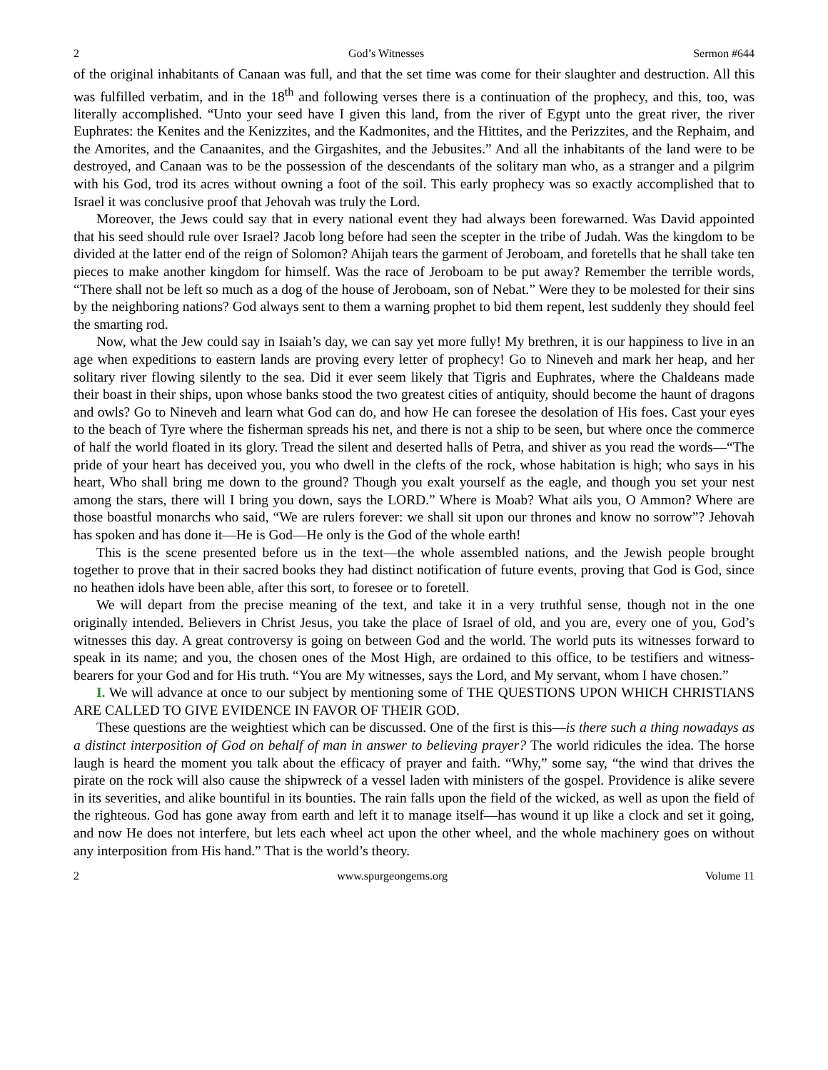2 God’s Witnesses Sermon #644
of the original inhabitants of Canaan was full, and that the set time was come for their slaughter and destruction. All this was fulfilled verbatim, and in the 18<sup>th</sup> and following verses there is a continuation of the prophecy, and this, too, was literally accomplished. “Unto your seed have I given this land, from the river of Egypt unto the great river, the river Euphrates: the Kenites and the Kenizzites, and the Kadmonites, and the Hittites, and the Perizzites, and the Rephaim, and the Amorites, and the Canaanites, and the Girgashites, and the Jebusites.” And all the inhabitants of the land were to be destroyed, and Canaan was to be the possession of the descendants of the solitary man who, as a stranger and a pilgrim with his God, trod its acres without owning a foot of the soil. This early prophecy was so exactly accomplished that to Israel it was conclusive proof that Jehovah was truly the Lord.
Moreover, the Jews could say that in every national event they had always been forewarned. Was David appointed that his seed should rule over Israel? Jacob long before had seen the scepter in the tribe of Judah. Was the kingdom to be divided at the latter end of the reign of Solomon? Ahijah tears the garment of Jeroboam, and foretells that he shall take ten pieces to make another kingdom for himself. Was the race of Jeroboam to be put away? Remember the terrible words, “There shall not be left so much as a dog of the house of Jeroboam, son of Nebat.” Were they to be molested for their sins by the neighboring nations? God always sent to them a warning prophet to bid them repent, lest suddenly they should feel the smarting rod.
Now, what the Jew could say in Isaiah’s day, we can say yet more fully! My brethren, it is our happiness to live in an age when expeditions to eastern lands are proving every letter of prophecy! Go to Nineveh and mark her heap, and her solitary river flowing silently to the sea. Did it ever seem likely that Tigris and Euphrates, where the Chaldeans made their boast in their ships, upon whose banks stood the two greatest cities of antiquity, should become the haunt of dragons and owls? Go to Nineveh and learn what God can do, and how He can foresee the desolation of His foes. Cast your eyes to the beach of Tyre where the fisherman spreads his net, and there is not a ship to be seen, but where once the commerce of half the world floated in its glory. Tread the silent and deserted halls of Petra, and shiver as you read the words—“The pride of your heart has deceived you, you who dwell in the clefts of the rock, whose habitation is high; who says in his heart, Who shall bring me down to the ground? Though you exalt yourself as the eagle, and though you set your nest among the stars, there will I bring you down, says the LORD.” Where is Moab? What ails you, O Ammon? Where are those boastful monarchs who said, “We are rulers forever: we shall sit upon our thrones and know no sorrow”? Jehovah has spoken and has done it—He is God—He only is the God of the whole earth!
This is the scene presented before us in the text—the whole assembled nations, and the Jewish people brought together to prove that in their sacred books they had distinct notification of future events, proving that God is God, since no heathen idols have been able, after this sort, to foresee or to foretell.
We will depart from the precise meaning of the text, and take it in a very truthful sense, though not in the one originally intended. Believers in Christ Jesus, you take the place of Israel of old, and you are, every one of you, God’s witnesses this day. A great controversy is going on between God and the world. The world puts its witnesses forward to speak in its name; and you, the chosen ones of the Most High, are ordained to this office, to be testifiers and witness-bearers for your God and for His truth. “You are My witnesses, says the Lord, and My servant, whom I have chosen.”
I. We will advance at once to our subject by mentioning some of THE QUESTIONS UPON WHICH CHRISTIANS ARE CALLED TO GIVE EVIDENCE IN FAVOR OF THEIR GOD.
These questions are the weightiest which can be discussed. One of the first is this—is there such a thing nowadays as a distinct interposition of God on behalf of man in answer to believing prayer? The world ridicules the idea. The horse laugh is heard the moment you talk about the efficacy of prayer and faith. “Why,” some say, “the wind that drives the pirate on the rock will also cause the shipwreck of a vessel laden with ministers of the gospel. Providence is alike severe in its severities, and alike bountiful in its bounties. The rain falls upon the field of the wicked, as well as upon the field of the righteous. God has gone away from earth and left it to manage itself—has wound it up like a clock and set it going, and now He does not interfere, but lets each wheel act upon the other wheel, and the whole machinery goes on without any interposition from His hand.” That is the world’s theory.
2 www.spurgeongems.org Volume 11